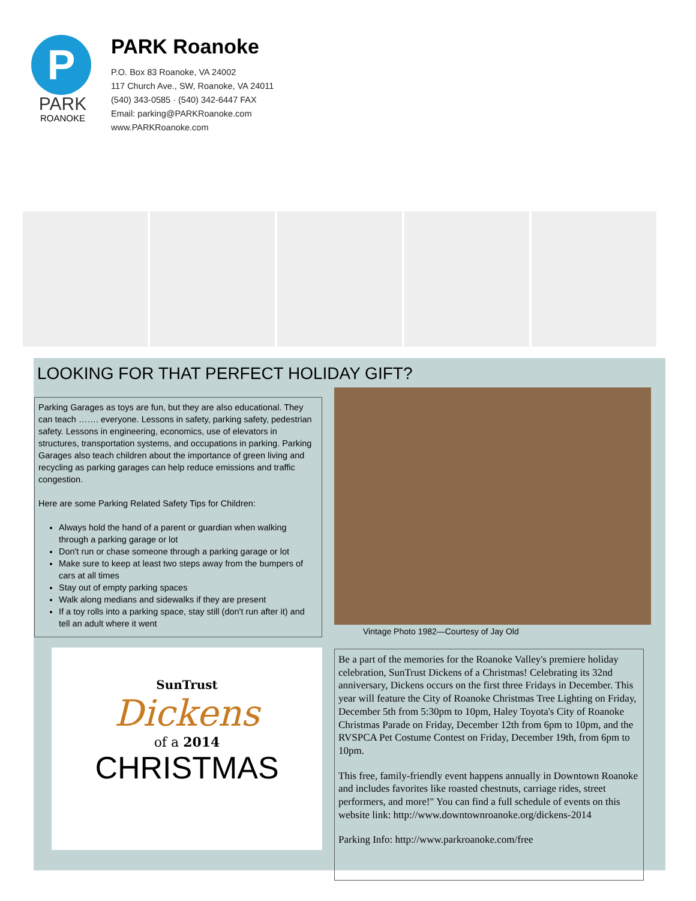P
PARK
ROANOKE
PARK Roanoke
P.O. Box 83 Roanoke, VA 24002
117 Church Ave., SW, Roanoke, VA 24011
(540) 343-0585 · (540) 342-6447 FAX
Email: parking@PARKRoanoke.com
www.PARKRoanoke.com
LOOKING FOR THAT PERFECT HOLIDAY GIFT?
Parking Garages as toys are fun, but they are also educational. They can teach ……. everyone. Lessons in safety, parking safety, pedestrian safety. Lessons in engineering, economics, use of elevators in structures, transportation systems, and occupations in parking. Parking Garages also teach children about the importance of green living and recycling as parking garages can help reduce emissions and traffic congestion.
Here are some Parking Related Safety Tips for Children:
Always hold the hand of a parent or guardian when walking through a parking garage or lot
Don't run or chase someone through a parking garage or lot
Make sure to keep at least two steps away from the bumpers of cars at all times
Stay out of empty parking spaces
Walk along medians and sidewalks if they are present
If a toy rolls into a parking space, stay still (don't run after it) and tell an adult where it went
Vintage Photo 1982—Courtesy of Jay Old
SunTrust
Dickens
of a 2014
CHRISTMAS
Be a part of the memories for the Roanoke Valley's premiere holiday celebration, SunTrust Dickens of a Christmas! Celebrating its 32nd anniversary, Dickens occurs on the first three Fridays in December. This year will feature the City of Roanoke Christmas Tree Lighting on Friday, December 5th from 5:30pm to 10pm, Haley Toyota's City of Roanoke Christmas Parade on Friday, December 12th from 6pm to 10pm, and the RVSPCA Pet Costume Contest on Friday, December 19th, from 6pm to 10pm.
This free, family-friendly event happens annually in Downtown Roanoke and includes favorites like roasted chestnuts, carriage rides, street performers, and more!" You can find a full schedule of events on this website link: http://www.downtownroanoke.org/dickens-2014
Parking Info: http://www.parkroanoke.com/free